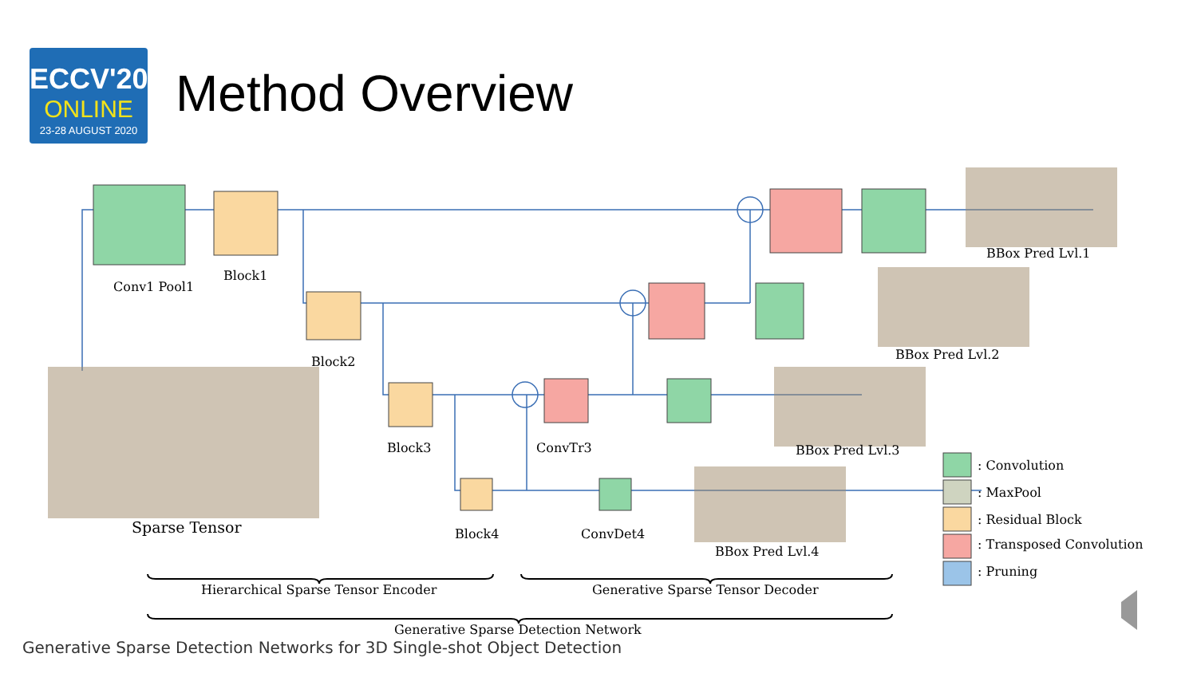ECCV'20
ONLINE
23-28 AUGUST 2020
Method Overview
Conv1 Pool1
Block1
Block2
Block3
Block4
ConvTr3
ConvDet4
Sparse Tensor
BBox Pred Lvl.1
BBox Pred Lvl.2
BBox Pred Lvl.3
BBox Pred Lvl.4
: Convolution
: MaxPool
: Residual Block
: Transposed Convolution
: Pruning
Hierarchical Sparse Tensor Encoder Generative Sparse Tensor Decoder
Generative Sparse Detection Network
Generative Sparse Detection Networks for 3D Single-shot Object Detection